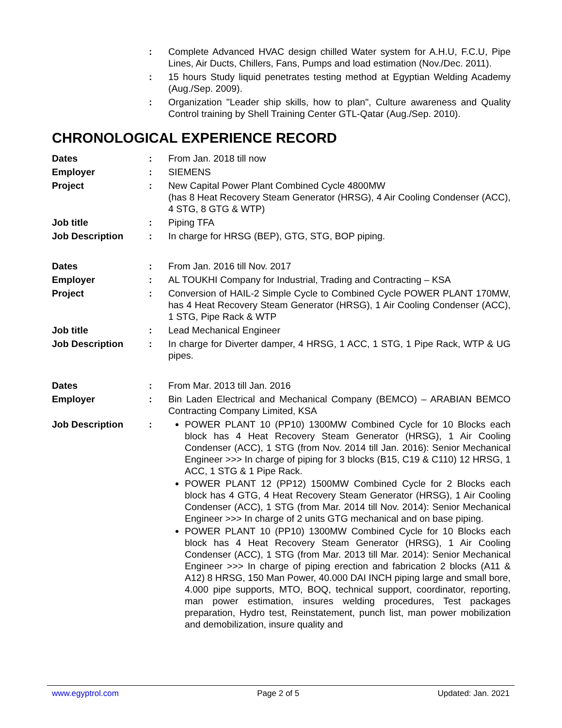: Complete Advanced HVAC design chilled Water system for A.H.U, F.C.U, Pipe Lines, Air Ducts, Chillers, Fans, Pumps and load estimation (Nov./Dec. 2011).
: 15 hours Study liquid penetrates testing method at Egyptian Welding Academy (Aug./Sep. 2009).
: Organization "Leader ship skills, how to plan", Culture awareness and Quality Control training by Shell Training Center GTL-Qatar (Aug./Sep. 2010).
CHRONOLOGICAL EXPERIENCE RECORD
Dates : From Jan. 2018 till now
Employer : SIEMENS
Project : New Capital Power Plant Combined Cycle 4800MW
(has 8 Heat Recovery Steam Generator (HRSG), 4 Air Cooling Condenser (ACC), 4 STG, 8 GTG & WTP)
Job title : Piping TFA
Job Description : In charge for HRSG (BEP), GTG, STG, BOP piping.
Dates : From Jan. 2016 till Nov. 2017
Employer : AL TOUKHI Company for Industrial, Trading and Contracting – KSA
Project : Conversion of HAIL-2 Simple Cycle to Combined Cycle POWER PLANT 170MW, has 4 Heat Recovery Steam Generator (HRSG), 1 Air Cooling Condenser (ACC), 1 STG, Pipe Rack & WTP
Job title : Lead Mechanical Engineer
Job Description : In charge for Diverter damper, 4 HRSG, 1 ACC, 1 STG, 1 Pipe Rack, WTP & UG pipes.
Dates : From Mar. 2013 till Jan. 2016
Employer : Bin Laden Electrical and Mechanical Company (BEMCO) – ARABIAN BEMCO Contracting Company Limited, KSA
Job Description : POWER PLANT 10 (PP10) 1300MW Combined Cycle for 10 Blocks each block has 4 Heat Recovery Steam Generator (HRSG), 1 Air Cooling Condenser (ACC), 1 STG (from Nov. 2014 till Jan. 2016): Senior Mechanical Engineer >>> In charge of piping for 3 blocks (B15, C19 & C110) 12 HRSG, 1 ACC, 1 STG & 1 Pipe Rack.
POWER PLANT 12 (PP12) 1500MW Combined Cycle for 2 Blocks each block has 4 GTG, 4 Heat Recovery Steam Generator (HRSG), 1 Air Cooling Condenser (ACC), 1 STG (from Mar. 2014 till Nov. 2014): Senior Mechanical Engineer >>> In charge of 2 units GTG mechanical and on base piping.
POWER PLANT 10 (PP10) 1300MW Combined Cycle for 10 Blocks each block has 4 Heat Recovery Steam Generator (HRSG), 1 Air Cooling Condenser (ACC), 1 STG (from Mar. 2013 till Mar. 2014): Senior Mechanical Engineer >>> In charge of piping erection and fabrication 2 blocks (A11 & A12) 8 HRSG, 150 Man Power, 40.000 DAI INCH piping large and small bore, 4.000 pipe supports, MTO, BOQ, technical support, coordinator, reporting, man power estimation, insures welding procedures, Test packages preparation, Hydro test, Reinstatement, punch list, man power mobilization and demobilization, insure quality and
www.egyptrol.com Page 2 of 5 Updated: Jan. 2021